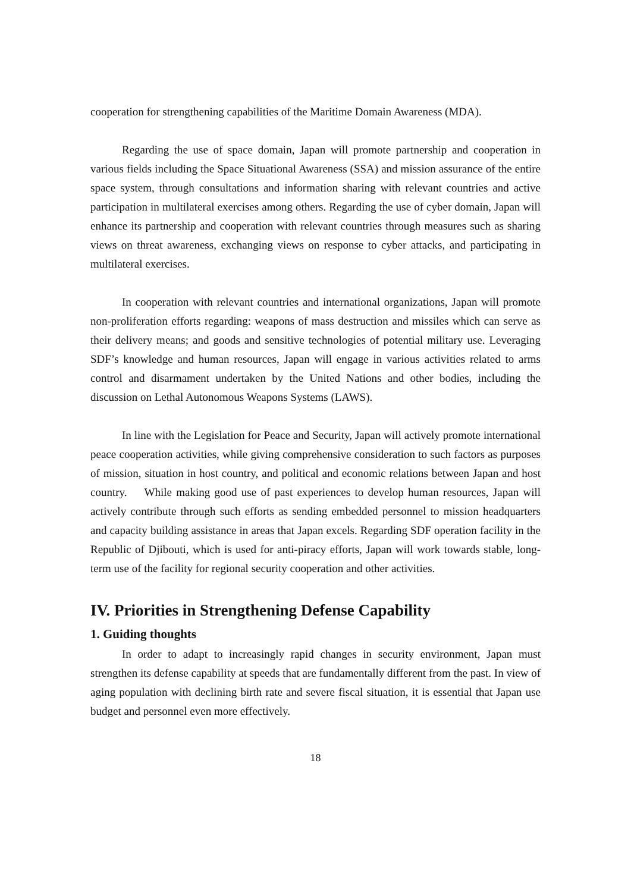cooperation for strengthening capabilities of the Maritime Domain Awareness (MDA).
Regarding the use of space domain, Japan will promote partnership and cooperation in various fields including the Space Situational Awareness (SSA) and mission assurance of the entire space system, through consultations and information sharing with relevant countries and active participation in multilateral exercises among others. Regarding the use of cyber domain, Japan will enhance its partnership and cooperation with relevant countries through measures such as sharing views on threat awareness, exchanging views on response to cyber attacks, and participating in multilateral exercises.
In cooperation with relevant countries and international organizations, Japan will promote non-proliferation efforts regarding: weapons of mass destruction and missiles which can serve as their delivery means; and goods and sensitive technologies of potential military use. Leveraging SDF’s knowledge and human resources, Japan will engage in various activities related to arms control and disarmament undertaken by the United Nations and other bodies, including the discussion on Lethal Autonomous Weapons Systems (LAWS).
In line with the Legislation for Peace and Security, Japan will actively promote international peace cooperation activities, while giving comprehensive consideration to such factors as purposes of mission, situation in host country, and political and economic relations between Japan and host country. While making good use of past experiences to develop human resources, Japan will actively contribute through such efforts as sending embedded personnel to mission headquarters and capacity building assistance in areas that Japan excels. Regarding SDF operation facility in the Republic of Djibouti, which is used for anti-piracy efforts, Japan will work towards stable, long-term use of the facility for regional security cooperation and other activities.
IV. Priorities in Strengthening Defense Capability
1. Guiding thoughts
In order to adapt to increasingly rapid changes in security environment, Japan must strengthen its defense capability at speeds that are fundamentally different from the past. In view of aging population with declining birth rate and severe fiscal situation, it is essential that Japan use budget and personnel even more effectively.
18